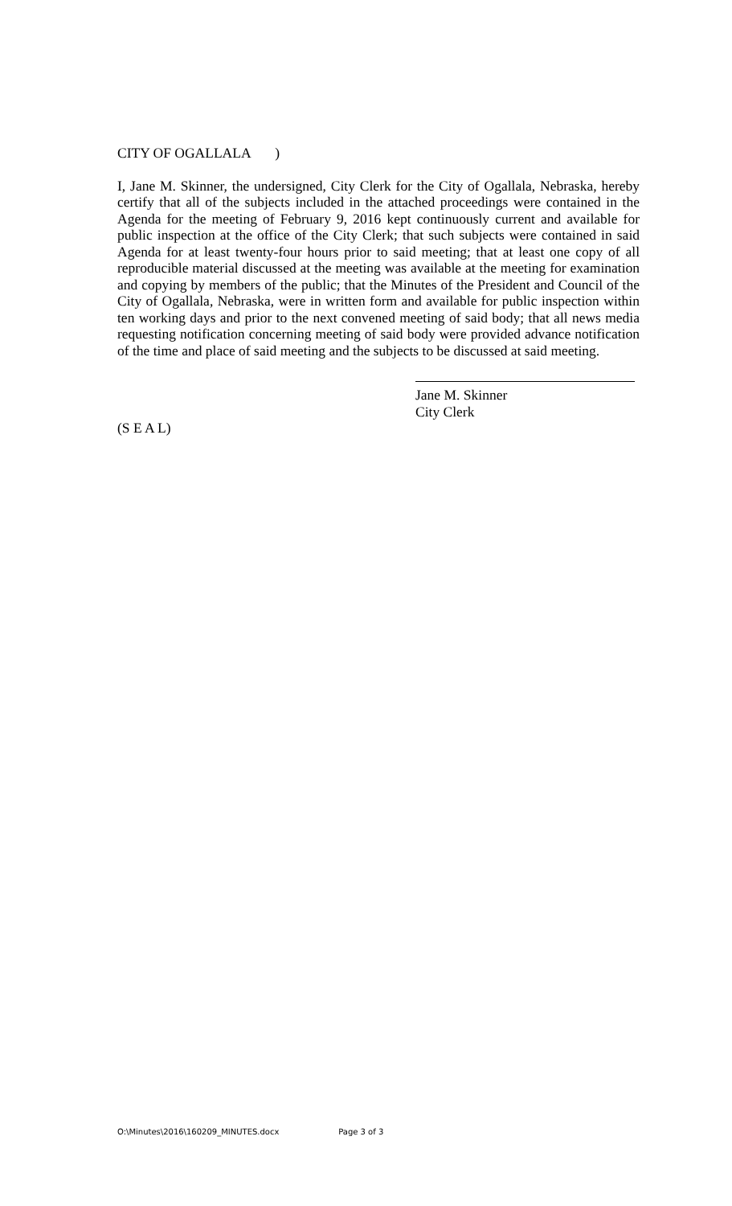CITY OF OGALLALA )
I, Jane M. Skinner, the undersigned, City Clerk for the City of Ogallala, Nebraska, hereby certify that all of the subjects included in the attached proceedings were contained in the Agenda for the meeting of February 9, 2016 kept continuously current and available for public inspection at the office of the City Clerk; that such subjects were contained in said Agenda for at least twenty-four hours prior to said meeting; that at least one copy of all reproducible material discussed at the meeting was available at the meeting for examination and copying by members of the public; that the Minutes of the President and Council of the City of Ogallala, Nebraska, were in written form and available for public inspection within ten working days and prior to the next convened meeting of said body; that all news media requesting notification concerning meeting of said body were provided advance notification of the time and place of said meeting and the subjects to be discussed at said meeting.
Jane M. Skinner
City Clerk
(S E A L)
O:\Minutes\2016\160209_MINUTES.docx Page 3 of 3